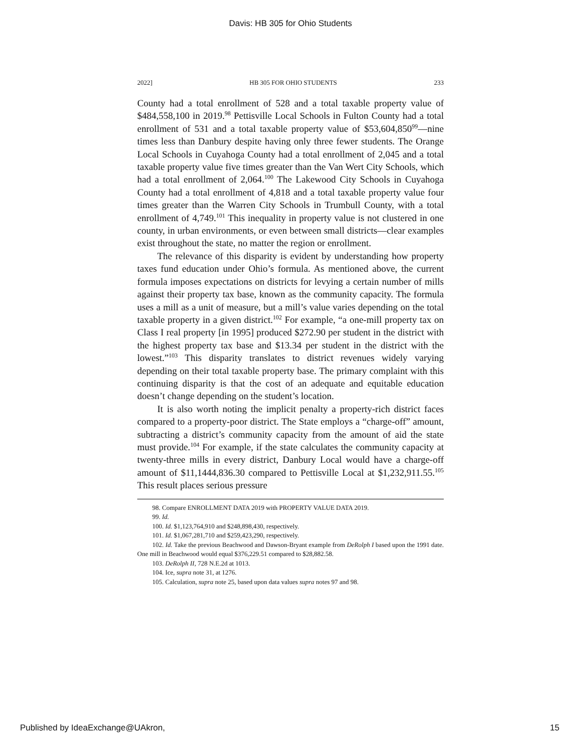Davis: HB 305 for Ohio Students
2022] HB 305 FOR OHIO STUDENTS 233
County had a total enrollment of 528 and a total taxable property value of $484,558,100 in 2019.<sup>98</sup> Pettisville Local Schools in Fulton County had a total enrollment of 531 and a total taxable property value of $53,604,850<sup>99</sup>—nine times less than Danbury despite having only three fewer students. The Orange Local Schools in Cuyahoga County had a total enrollment of 2,045 and a total taxable property value five times greater than the Van Wert City Schools, which had a total enrollment of 2,064.<sup>100</sup> The Lakewood City Schools in Cuyahoga County had a total enrollment of 4,818 and a total taxable property value four times greater than the Warren City Schools in Trumbull County, with a total enrollment of 4,749.<sup>101</sup> This inequality in property value is not clustered in one county, in urban environments, or even between small districts—clear examples exist throughout the state, no matter the region or enrollment.
The relevance of this disparity is evident by understanding how property taxes fund education under Ohio’s formula. As mentioned above, the current formula imposes expectations on districts for levying a certain number of mills against their property tax base, known as the community capacity. The formula uses a mill as a unit of measure, but a mill’s value varies depending on the total taxable property in a given district.<sup>102</sup> For example, “a one-mill property tax on Class I real property [in 1995] produced $272.90 per student in the district with the highest property tax base and $13.34 per student in the district with the lowest.”<sup>103</sup> This disparity translates to district revenues widely varying depending on their total taxable property base. The primary complaint with this continuing disparity is that the cost of an adequate and equitable education doesn’t change depending on the student’s location.
It is also worth noting the implicit penalty a property-rich district faces compared to a property-poor district. The State employs a “charge-off” amount, subtracting a district’s community capacity from the amount of aid the state must provide.<sup>104</sup> For example, if the state calculates the community capacity at twenty-three mills in every district, Danbury Local would have a charge-off amount of $11,1444,836.30 compared to Pettisville Local at $1,232,911.55.<sup>105</sup> This result places serious pressure
98. Compare ENROLLMENT DATA 2019 with PROPERTY VALUE DATA 2019.
99. Id.
100. Id. $1,123,764,910 and $248,898,430, respectively.
101. Id. $1,067,281,710 and $259,423,290, respectively.
102. Id. Take the previous Beachwood and Dawson-Bryant example from DeRolph I based upon the 1991 date. One mill in Beachwood would equal $376,229.51 compared to $28,882.58.
103. DeRolph II, 728 N.E.2d at 1013.
104. Ice, supra note 31, at 1276.
105. Calculation, supra note 25, based upon data values supra notes 97 and 98.
Published by IdeaExchange@UAkron, 15